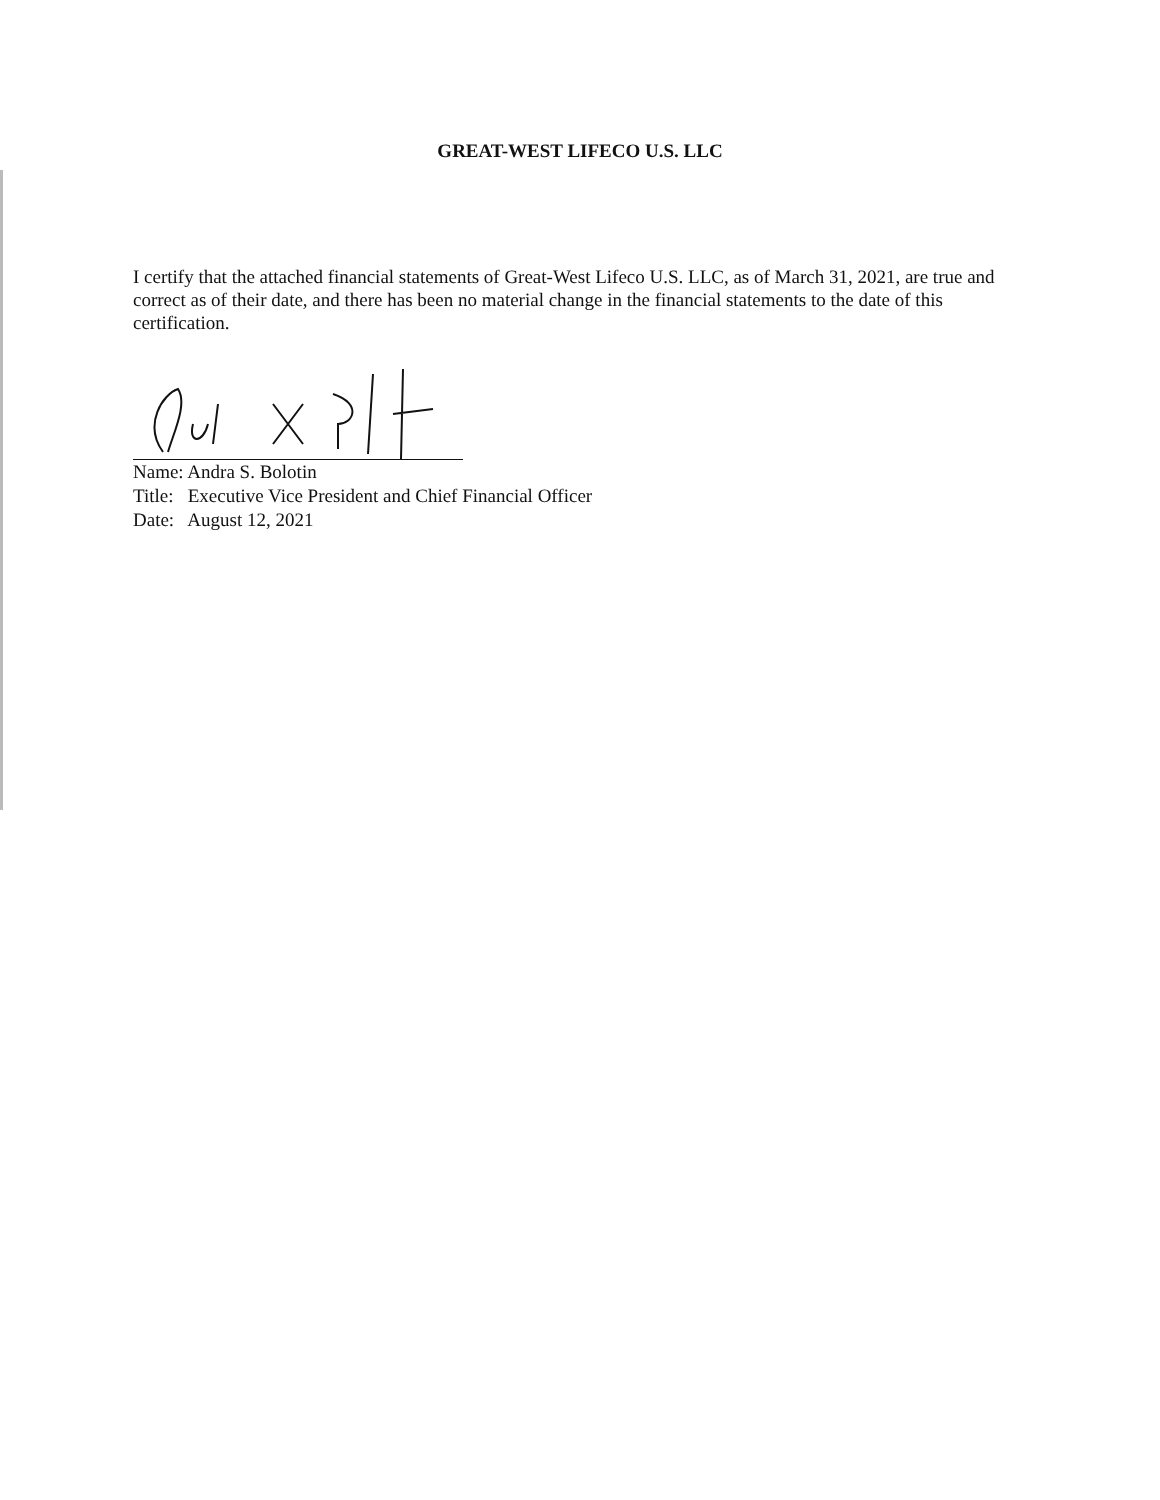GREAT-WEST LIFECO U.S. LLC
I certify that the attached financial statements of Great-West Lifeco U.S. LLC, as of March 31, 2021, are true and correct as of their date, and there has been no material change in the financial statements to the date of this certification.
Name: Andra S. Bolotin
Title: Executive Vice President and Chief Financial Officer
Date: August 12, 2021